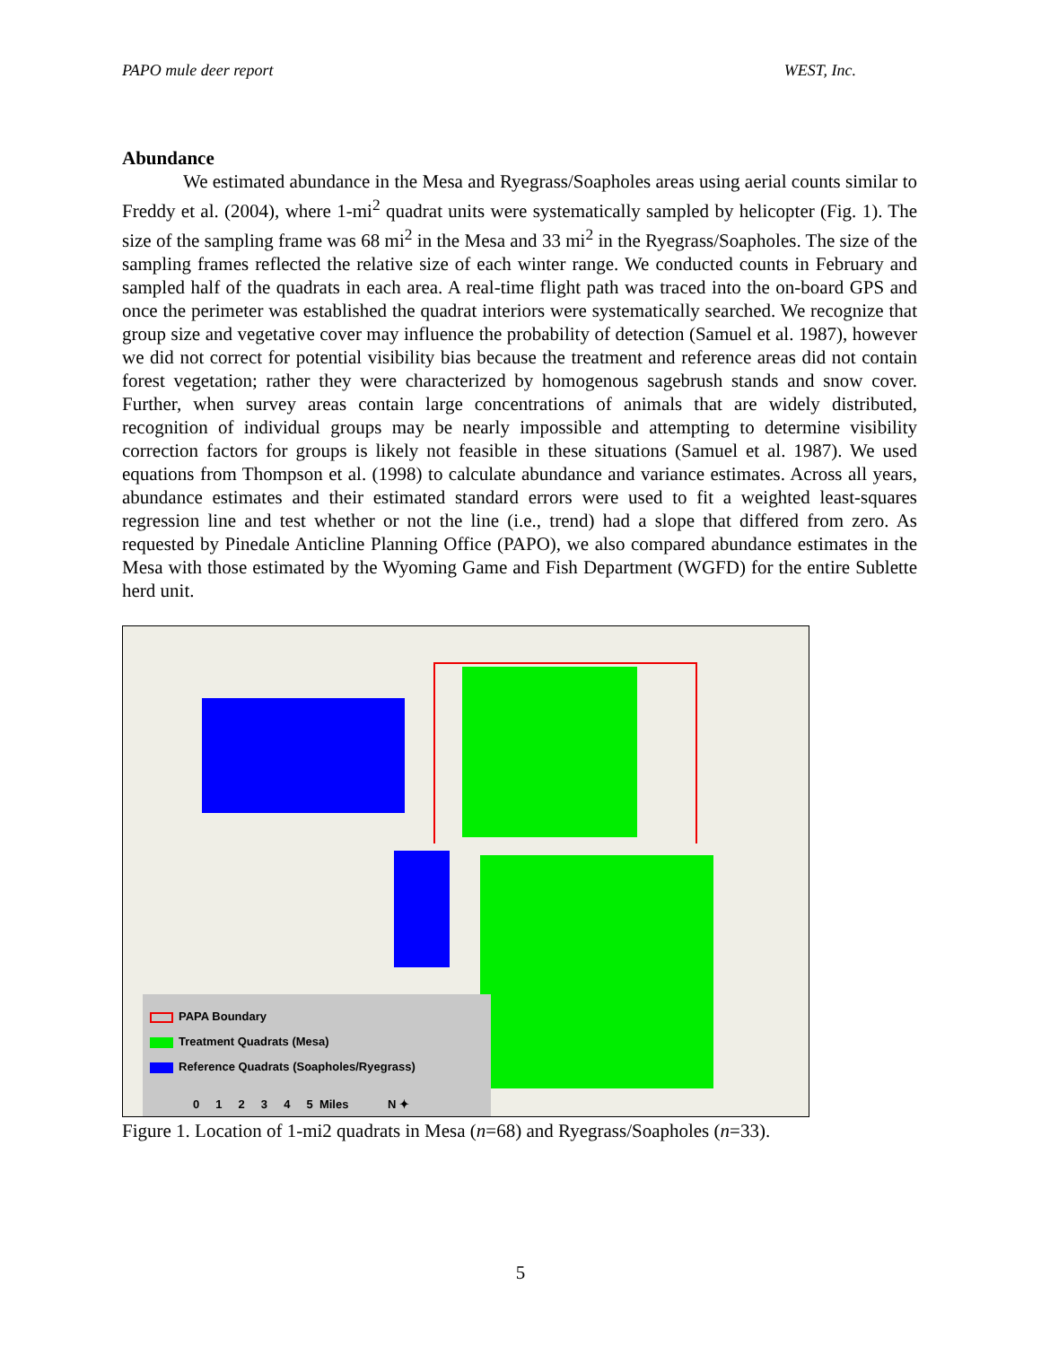PAPO mule deer report WEST, Inc.
Abundance
We estimated abundance in the Mesa and Ryegrass/Soapholes areas using aerial counts similar to Freddy et al. (2004), where 1-mi<sup>2</sup> quadrat units were systematically sampled by helicopter (Fig. 1). The size of the sampling frame was 68 mi<sup>2</sup> in the Mesa and 33 mi<sup>2</sup> in the Ryegrass/Soapholes. The size of the sampling frames reflected the relative size of each winter range. We conducted counts in February and sampled half of the quadrats in each area. A real-time flight path was traced into the on-board GPS and once the perimeter was established the quadrat interiors were systematically searched. We recognize that group size and vegetative cover may influence the probability of detection (Samuel et al. 1987), however we did not correct for potential visibility bias because the treatment and reference areas did not contain forest vegetation; rather they were characterized by homogenous sagebrush stands and snow cover. Further, when survey areas contain large concentrations of animals that are widely distributed, recognition of individual groups may be nearly impossible and attempting to determine visibility correction factors for groups is likely not feasible in these situations (Samuel et al. 1987). We used equations from Thompson et al. (1998) to calculate abundance and variance estimates. Across all years, abundance estimates and their estimated standard errors were used to fit a weighted least-squares regression line and test whether or not the line (i.e., trend) had a slope that differed from zero. As requested by Pinedale Anticline Planning Office (PAPO), we also compared abundance estimates in the Mesa with those estimated by the Wyoming Game and Fish Department (WGFD) for the entire Sublette herd unit.
PAPA Boundary
Treatment Quadrats (Mesa)
Reference Quadrats (Soapholes/Ryegrass)
0 1 2 3 4 5 Miles N ✦
Figure 1. Location of 1-mi2 quadrats in Mesa (n=68) and Ryegrass/Soapholes (n=33).
5